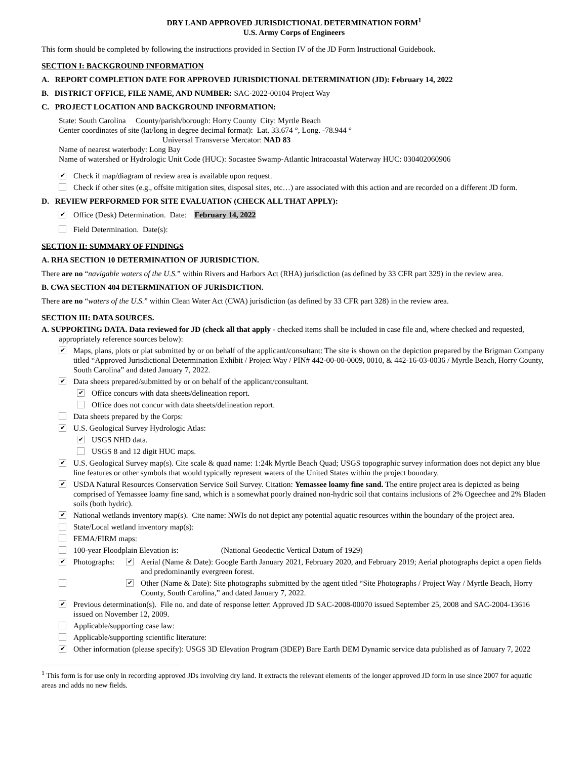DRY LAND APPROVED JURISDICTIONAL DETERMINATION FORM<sup>1</sup>
U.S. Army Corps of Engineers
This form should be completed by following the instructions provided in Section IV of the JD Form Instructional Guidebook.
SECTION I: BACKGROUND INFORMATION
A. REPORT COMPLETION DATE FOR APPROVED JURISDICTIONAL DETERMINATION (JD): February 14, 2022
B. DISTRICT OFFICE, FILE NAME, AND NUMBER: SAC-2022-00104 Project Way
C. PROJECT LOCATION AND BACKGROUND INFORMATION:
State: South Carolina County/parish/borough: Horry County City: Myrtle Beach
Center coordinates of site (lat/long in degree decimal format): Lat. 33.674 °, Long. -78.944 °
Universal Transverse Mercator: NAD 83
Name of nearest waterbody: Long Bay
Name of watershed or Hydrologic Unit Code (HUC): Socastee Swamp-Atlantic Intracoastal Waterway HUC: 030402060906
✔ Check if map/diagram of review area is available upon request.
Check if other sites (e.g., offsite mitigation sites, disposal sites, etc…) are associated with this action and are recorded on a different JD form.
D. REVIEW PERFORMED FOR SITE EVALUATION (CHECK ALL THAT APPLY):
✔ Office (Desk) Determination. Date: February 14, 2022
Field Determination. Date(s):
SECTION II: SUMMARY OF FINDINGS
A. RHA SECTION 10 DETERMINATION OF JURISDICTION.
There are no “navigable waters of the U.S.” within Rivers and Harbors Act (RHA) jurisdiction (as defined by 33 CFR part 329) in the review area.
B. CWA SECTION 404 DETERMINATION OF JURISDICTION.
There are no “waters of the U.S.” within Clean Water Act (CWA) jurisdiction (as defined by 33 CFR part 328) in the review area.
SECTION III: DATA SOURCES.
A. SUPPORTING DATA. Data reviewed for JD (check all that apply - checked items shall be included in case file and, where checked and requested, appropriately reference sources below):
✔ Maps, plans, plots or plat submitted by or on behalf of the applicant/consultant: The site is shown on the depiction prepared by the Brigman Company titled “Approved Jurisdictional Determination Exhibit / Project Way / PIN# 442-00-00-0009, 0010, & 442-16-03-0036 / Myrtle Beach, Horry County, South Carolina” and dated January 7, 2022.
✔ Data sheets prepared/submitted by or on behalf of the applicant/consultant.
✔ Office concurs with data sheets/delineation report.
Office does not concur with data sheets/delineation report.
Data sheets prepared by the Corps:
✔ U.S. Geological Survey Hydrologic Atlas:
✔ USGS NHD data.
USGS 8 and 12 digit HUC maps.
✔ U.S. Geological Survey map(s). Cite scale & quad name: 1:24k Myrtle Beach Quad; USGS topographic survey information does not depict any blue line features or other symbols that would typically represent waters of the United States within the project boundary.
✔ USDA Natural Resources Conservation Service Soil Survey. Citation: Yemassee loamy fine sand. The entire project area is depicted as being comprised of Yemassee loamy fine sand, which is a somewhat poorly drained non-hydric soil that contains inclusions of 2% Ogeechee and 2% Bladen soils (both hydric).
✔ National wetlands inventory map(s). Cite name: NWIs do not depict any potential aquatic resources within the boundary of the project area.
State/Local wetland inventory map(s):
FEMA/FIRM maps:
100-year Floodplain Elevation is: (National Geodectic Vertical Datum of 1929)
✔ Photographs: ✔ Aerial (Name & Date): Google Earth January 2021, February 2020, and February 2019; Aerial photographs depict a open fields and predominantly evergreen forest.
✔ Other (Name & Date): Site photographs submitted by the agent titled “Site Photographs / Project Way / Myrtle Beach, Horry County, South Carolina,” and dated January 7, 2022.
✔ Previous determination(s). File no. and date of response letter: Approved JD SAC-2008-00070 issued September 25, 2008 and SAC-2004-13616 issued on November 12, 2009.
Applicable/supporting case law:
Applicable/supporting scientific literature:
✔ Other information (please specify): USGS 3D Elevation Program (3DEP) Bare Earth DEM Dynamic service data published as of January 7, 2022
<sup>1</sup> This form is for use only in recording approved JDs involving dry land. It extracts the relevant elements of the longer approved JD form in use since 2007 for aquatic areas and adds no new fields.